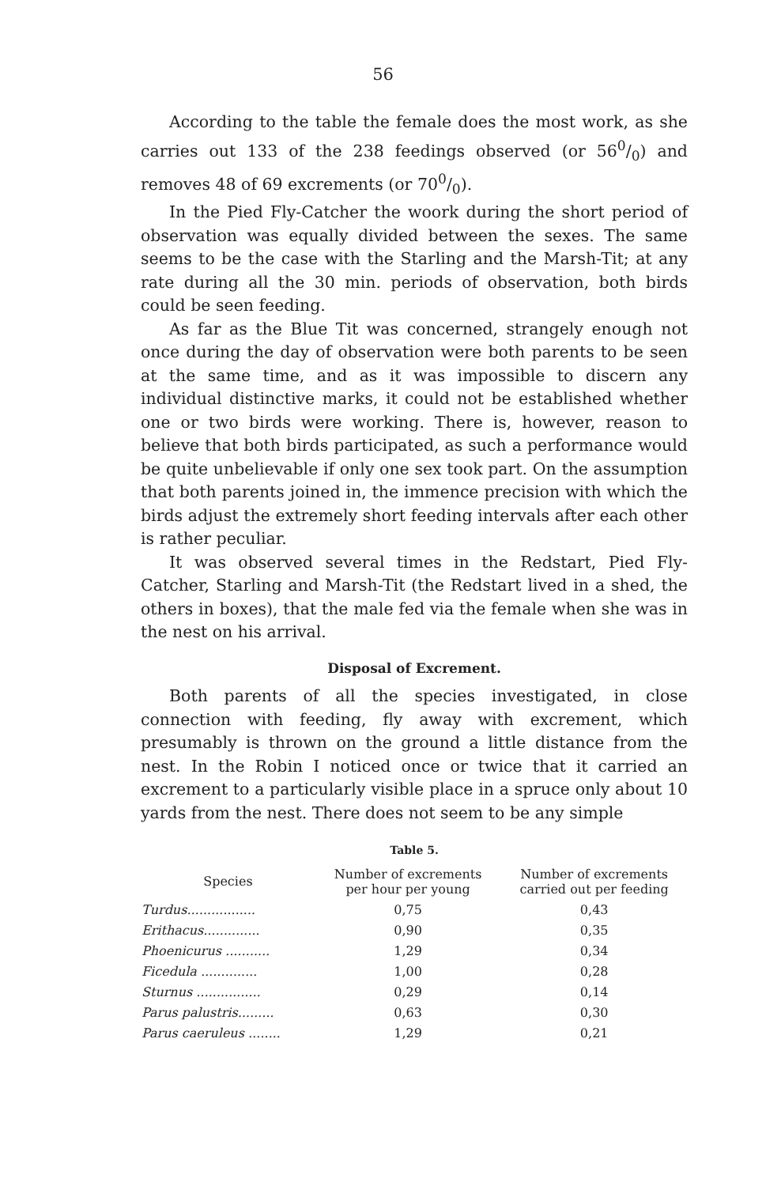56
According to the table the female does the most work, as she carries out 133 of the 238 feedings observed (or 560/0) and removes 48 of 69 excrements (or 700/0).
In the Pied Fly-Catcher the woork during the short period of observation was equally divided between the sexes. The same seems to be the case with the Starling and the Marsh-Tit; at any rate during all the 30 min. periods of observation, both birds could be seen feeding.
As far as the Blue Tit was concerned, strangely enough not once during the day of observation were both parents to be seen at the same time, and as it was impossible to discern any individual distinctive marks, it could not be established whether one or two birds were working. There is, however, reason to believe that both birds participated, as such a performance would be quite unbelievable if only one sex took part. On the assumption that both parents joined in, the immence precision with which the birds adjust the extremely short feeding intervals after each other is rather peculiar.
It was observed several times in the Redstart, Pied Fly-Catcher, Starling and Marsh-Tit (the Redstart lived in a shed, the others in boxes), that the male fed via the female when she was in the nest on his arrival.
Disposal of Excrement.
Both parents of all the species investigated, in close connection with feeding, fly away with excrement, which presumably is thrown on the ground a little distance from the nest. In the Robin I noticed once or twice that it carried an excrement to a particularly visible place in a spruce only about 10 yards from the nest. There does not seem to be any simple
Table 5.
| Species | Number of excrements per hour per young | Number of excrements carried out per feeding |
| --- | --- | --- |
| Turdus................. | 0,75 | 0,43 |
| Erithacus.............. | 0,90 | 0,35 |
| Phoenicurus ........... | 1,29 | 0,34 |
| Ficedula .............. | 1,00 | 0,28 |
| Sturnus ................ | 0,29 | 0,14 |
| Parus palustris......... | 0,63 | 0,30 |
| Parus caeruleus ........ | 1,29 | 0,21 |